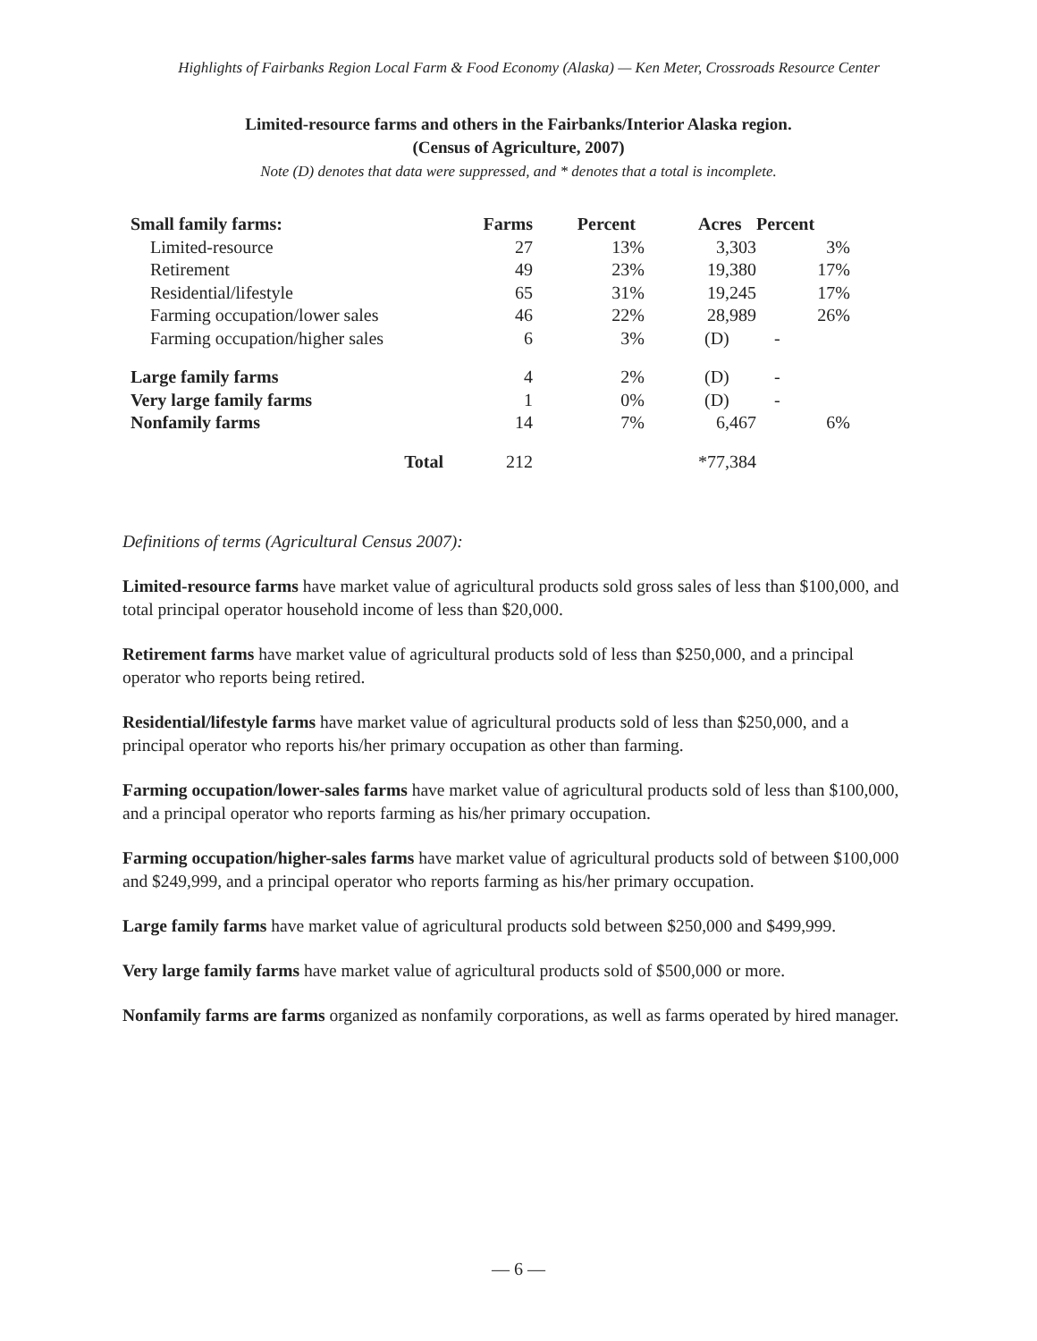Highlights of Fairbanks Region Local Farm & Food Economy (Alaska) — Ken Meter, Crossroads Resource Center
Limited-resource farms and others in the Fairbanks/Interior Alaska region.
(Census of Agriculture, 2007)
Note (D) denotes that data were suppressed, and * denotes that a total is incomplete.
| Small family farms: | Farms | Percent | Acres | Percent |
| --- | --- | --- | --- | --- |
| Limited-resource | 27 | 13% | 3,303 | 3% |
| Retirement | 49 | 23% | 19,380 | 17% |
| Residential/lifestyle | 65 | 31% | 19,245 | 17% |
| Farming occupation/lower sales | 46 | 22% | 28,989 | 26% |
| Farming occupation/higher sales | 6 | 3% | (D) | - |
| Large family farms | 4 | 2% | (D) | - |
| Very large family farms | 1 | 0% | (D) | - |
| Nonfamily farms | 14 | 7% | 6,467 | 6% |
| Total | 212 | | *77,384 | |
Definitions of terms (Agricultural Census 2007):
Limited-resource farms have market value of agricultural products sold gross sales of less than $100,000, and total principal operator household income of less than $20,000.
Retirement farms have market value of agricultural products sold of less than $250,000, and a principal operator who reports being retired.
Residential/lifestyle farms have market value of agricultural products sold of less than $250,000, and a principal operator who reports his/her primary occupation as other than farming.
Farming occupation/lower-sales farms have market value of agricultural products sold of less than $100,000, and a principal operator who reports farming as his/her primary occupation.
Farming occupation/higher-sales farms have market value of agricultural products sold of between $100,000 and $249,999, and a principal operator who reports farming as his/her primary occupation.
Large family farms have market value of agricultural products sold between $250,000 and $499,999.
Very large family farms have market value of agricultural products sold of $500,000 or more.
Nonfamily farms are farms organized as nonfamily corporations, as well as farms operated by hired manager.
— 6 —